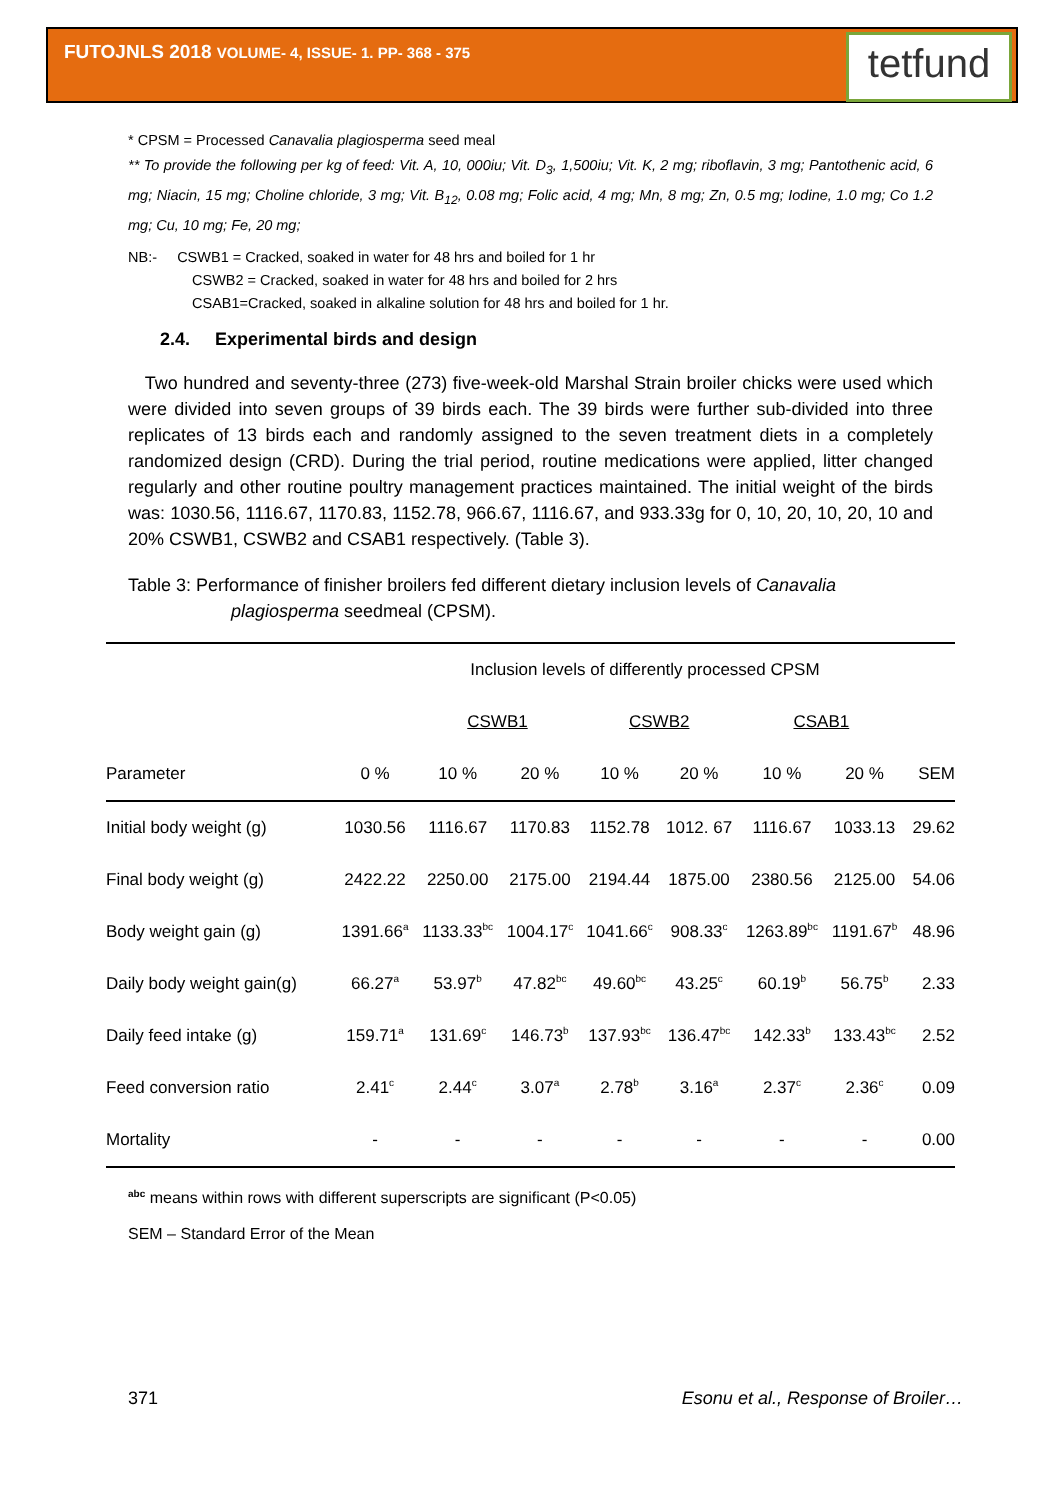FUTOJNLS 2018 VOLUME- 4, ISSUE- 1. PP- 368 - 375
tetfund
* CPSM = Processed Canavalia plagiosperma seed meal
** To provide the following per kg of feed: Vit. A, 10, 000iu; Vit. D<sub>3</sub>, 1,500iu; Vit. K, 2 mg; riboflavin, 3 mg; Pantothenic acid, 6 mg; Niacin, 15 mg; Choline chloride, 3 mg; Vit. B<sub>12</sub>, 0.08 mg; Folic acid, 4 mg; Mn, 8 mg; Zn, 0.5 mg; Iodine, 1.0 mg; Co 1.2 mg; Cu, 10 mg; Fe, 20 mg;
NB:- CSWB1 = Cracked, soaked in water for 48 hrs and boiled for 1 hr
CSWB2 = Cracked, soaked in water for 48 hrs and boiled for 2 hrs
CSAB1=Cracked, soaked in alkaline solution for 48 hrs and boiled for 1 hr.
2.4. Experimental birds and design
Two hundred and seventy-three (273) five-week-old Marshal Strain broiler chicks were used which were divided into seven groups of 39 birds each. The 39 birds were further sub-divided into three replicates of 13 birds each and randomly assigned to the seven treatment diets in a completely randomized design (CRD). During the trial period, routine medications were applied, litter changed regularly and other routine poultry management practices maintained. The initial weight of the birds was: 1030.56, 1116.67, 1170.83, 1152.78, 966.67, 1116.67, and 933.33g for 0, 10, 20, 10, 20, 10 and 20% CSWB1, CSWB2 and CSAB1 respectively. (Table 3).
Table 3: Performance of finisher broilers fed different dietary inclusion levels of Canavalia
plagiosperma seedmeal (CPSM).
| | Inclusion levels of differently processed CPSM | | | | | | | |
| | | CSWB1 | | CSWB2 | | CSAB1 | | |
| Parameter | 0 % | 10 % | 20 % | 10 % | 20 % | 10 % | 20 % | SEM |
| Initial body weight (g) | 1030.56 | 1116.67 | 1170.83 | 1152.78 | 1012. 67 | 1116.67 | 1033.13 | 29.62 |
| Final body weight (g) | 2422.22 | 2250.00 | 2175.00 | 2194.44 | 1875.00 | 2380.56 | 2125.00 | 54.06 |
| Body weight gain (g) | 1391.66<sup>a</sup> | 1133.33<sup>bc</sup> | 1004.17<sup>c</sup> | 1041.66<sup>c</sup> | 908.33<sup>c</sup> | 1263.89<sup>bc</sup> | 1191.67<sup>b</sup> | 48.96 |
| Daily body weight gain(g) | 66.27<sup>a</sup> | 53.97<sup>b</sup> | 47.82<sup>bc</sup> | 49.60<sup>bc</sup> | 43.25<sup>c</sup> | 60.19<sup>b</sup> | 56.75<sup>b</sup> | 2.33 |
| Daily feed intake (g) | 159.71<sup>a</sup> | 131.69<sup>c</sup> | 146.73<sup>b</sup> | 137.93<sup>bc</sup> | 136.47<sup>bc</sup> | 142.33<sup>b</sup> | 133.43<sup>bc</sup> | 2.52 |
| Feed conversion ratio | 2.41<sup>c</sup> | 2.44<sup>c</sup> | 3.07<sup>a</sup> | 2.78<sup>b</sup> | 3.16<sup>a</sup> | 2.37<sup>c</sup> | 2.36<sup>c</sup> | 0.09 |
| Mortality | - | - | - | - | - | - | - | 0.00 |
<sup>abc</sup> means within rows with different superscripts are significant (P<0.05)
SEM – Standard Error of the Mean
371 Esonu et al., Response of Broiler…